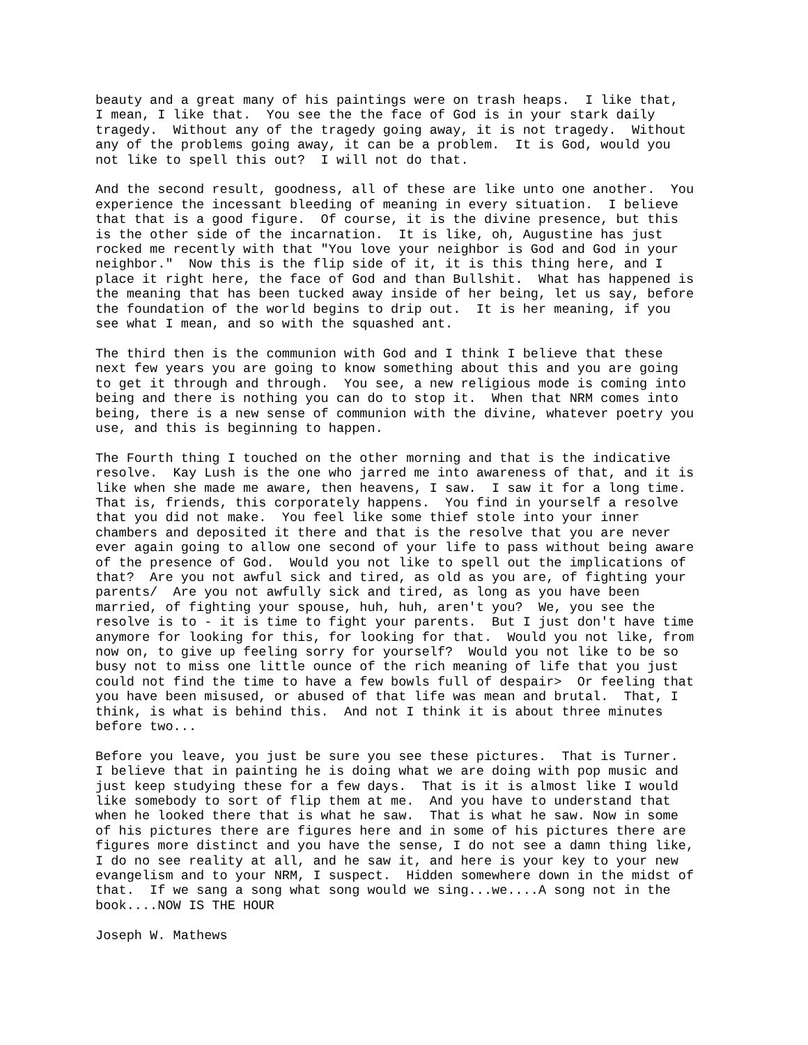beauty and a great many of his paintings were on trash heaps.  I like that,
I mean, I like that.  You see the the face of God is in your stark daily
tragedy.  Without any of the tragedy going away, it is not tragedy.  Without
any of the problems going away, it can be a problem.  It is God, would you
not like to spell this out?  I will not do that.
And the second result, goodness, all of these are like unto one another.  You
experience the incessant bleeding of meaning in every situation.  I believe
that that is a good figure.  Of course, it is the divine presence, but this
is the other side of the incarnation.  It is like, oh, Augustine has just
rocked me recently with that "You love your neighbor is God and God in your
neighbor."  Now this is the flip side of it, it is this thing here, and I
place it right here, the face of God and than Bullshit.  What has happened is
the meaning that has been tucked away inside of her being, let us say, before
the foundation of the world begins to drip out.  It is her meaning, if you
see what I mean, and so with the squashed ant.
The third then is the communion with God and I think I believe that these
next few years you are going to know something about this and you are going
to get it through and through.  You see, a new religious mode is coming into
being and there is nothing you can do to stop it.  When that NRM comes into
being, there is a new sense of communion with the divine, whatever poetry you
use, and this is beginning to happen.
The Fourth thing I touched on the other morning and that is the indicative
resolve.  Kay Lush is the one who jarred me into awareness of that, and it is
like when she made me aware, then heavens, I saw.  I saw it for a long time.
That is, friends, this corporately happens.  You find in yourself a resolve
that you did not make.  You feel like some thief stole into your inner
chambers and deposited it there and that is the resolve that you are never
ever again going to allow one second of your life to pass without being aware
of the presence of God.  Would you not like to spell out the implications of
that?  Are you not awful sick and tired, as old as you are, of fighting your
parents/  Are you not awfully sick and tired, as long as you have been
married, of fighting your spouse, huh, huh, aren't you?  We, you see the
resolve is to - it is time to fight your parents.  But I just don't have time
anymore for looking for this, for looking for that.  Would you not like, from
now on, to give up feeling sorry for yourself?  Would you not like to be so
busy not to miss one little ounce of the rich meaning of life that you just
could not find the time to have a few bowls full of despair>  Or feeling that
you have been misused, or abused of that life was mean and brutal.  That, I
think, is what is behind this.  And not I think it is about three minutes
before two...
Before you leave, you just be sure you see these pictures.  That is Turner.
I believe that in painting he is doing what we are doing with pop music and
just keep studying these for a few days.  That is it is almost like I would
like somebody to sort of flip them at me.  And you have to understand that
when he looked there that is what he saw.  That is what he saw. Now in some
of his pictures there are figures here and in some of his pictures there are
figures more distinct and you have the sense, I do not see a damn thing like,
I do no see reality at all, and he saw it, and here is your key to your new
evangelism and to your NRM, I suspect.  Hidden somewhere down in the midst of
that.  If we sang a song what song would we sing...we....A song not in the
book....NOW IS THE HOUR
Joseph W. Mathews